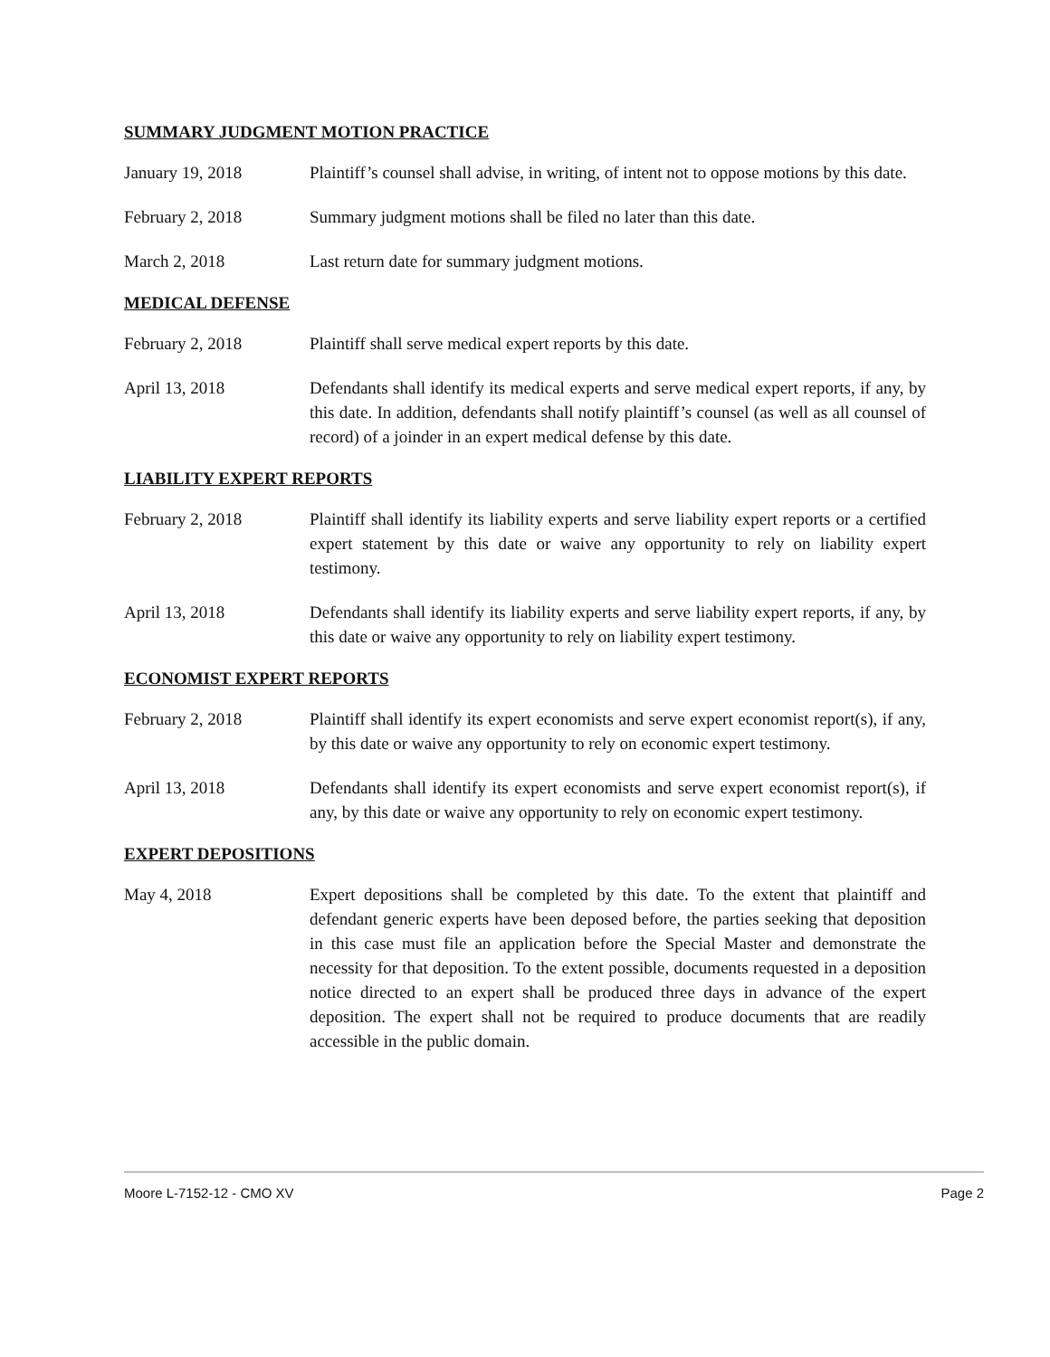SUMMARY JUDGMENT MOTION PRACTICE
January 19, 2018 Plaintiff’s counsel shall advise, in writing, of intent not to oppose motions by this date.
February 2, 2018 Summary judgment motions shall be filed no later than this date.
March 2, 2018 Last return date for summary judgment motions.
MEDICAL DEFENSE
February 2, 2018 Plaintiff shall serve medical expert reports by this date.
April 13, 2018 Defendants shall identify its medical experts and serve medical expert reports, if any, by this date. In addition, defendants shall notify plaintiff’s counsel (as well as all counsel of record) of a joinder in an expert medical defense by this date.
LIABILITY EXPERT REPORTS
February 2, 2018 Plaintiff shall identify its liability experts and serve liability expert reports or a certified expert statement by this date or waive any opportunity to rely on liability expert testimony.
April 13, 2018 Defendants shall identify its liability experts and serve liability expert reports, if any, by this date or waive any opportunity to rely on liability expert testimony.
ECONOMIST EXPERT REPORTS
February 2, 2018 Plaintiff shall identify its expert economists and serve expert economist report(s), if any, by this date or waive any opportunity to rely on economic expert testimony.
April 13, 2018 Defendants shall identify its expert economists and serve expert economist report(s), if any, by this date or waive any opportunity to rely on economic expert testimony.
EXPERT DEPOSITIONS
May 4, 2018 Expert depositions shall be completed by this date. To the extent that plaintiff and defendant generic experts have been deposed before, the parties seeking that deposition in this case must file an application before the Special Master and demonstrate the necessity for that deposition. To the extent possible, documents requested in a deposition notice directed to an expert shall be produced three days in advance of the expert deposition. The expert shall not be required to produce documents that are readily accessible in the public domain.
Moore L-7152-12 - CMO XV Page 2